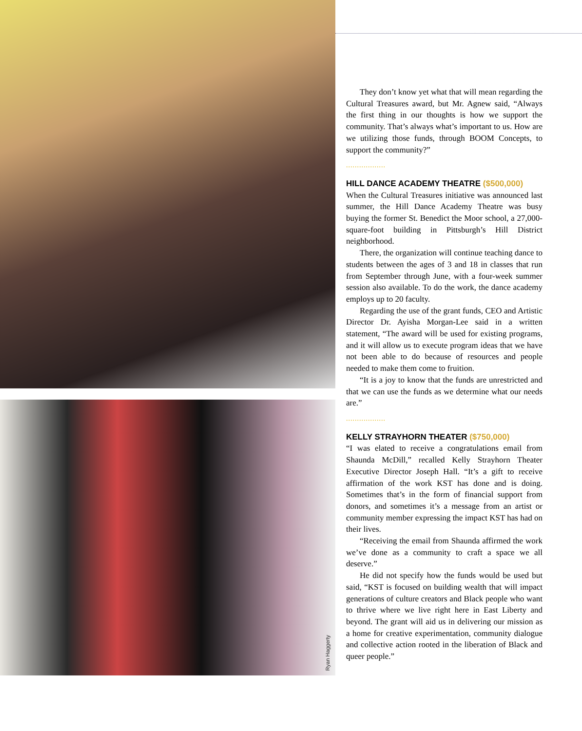Ryan Haggerty
They don’t know yet what that will mean regarding the Cultural Treasures award, but Mr. Agnew said, “Always the first thing in our thoughts is how we support the community. That’s always what’s important to us. How are we utilizing those funds, through BOOM Concepts, to support the community?”
..................
HILL DANCE ACADEMY THEATRE ($500,000)
When the Cultural Treasures initiative was announced last summer, the Hill Dance Academy Theatre was busy buying the former St. Benedict the Moor school, a 27,000-square-foot building in Pittsburgh’s Hill District neighborhood.
There, the organization will continue teaching dance to students between the ages of 3 and 18 in classes that run from September through June, with a four-week summer session also available. To do the work, the dance academy employs up to 20 faculty.
Regarding the use of the grant funds, CEO and Artistic Director Dr. Ayisha Morgan-Lee said in a written statement, “The award will be used for existing programs, and it will allow us to execute program ideas that we have not been able to do because of resources and people needed to make them come to fruition.
“It is a joy to know that the funds are unrestricted and that we can use the funds as we determine what our needs are.”
..................
KELLY STRAYHORN THEATER ($750,000)
“I was elated to receive a congratulations email from Shaunda McDill,” recalled Kelly Strayhorn Theater Executive Director Joseph Hall. “It’s a gift to receive affirmation of the work KST has done and is doing. Sometimes that’s in the form of financial support from donors, and sometimes it’s a message from an artist or community member expressing the impact KST has had on their lives.
“Receiving the email from Shaunda affirmed the work we’ve done as a community to craft a space we all deserve.”
He did not specify how the funds would be used but said, “KST is focused on building wealth that will impact generations of culture creators and Black people who want to thrive where we live right here in East Liberty and beyond. The grant will aid us in delivering our mission as a home for creative experimentation, community dialogue and collective action rooted in the liberation of Black and queer people.”